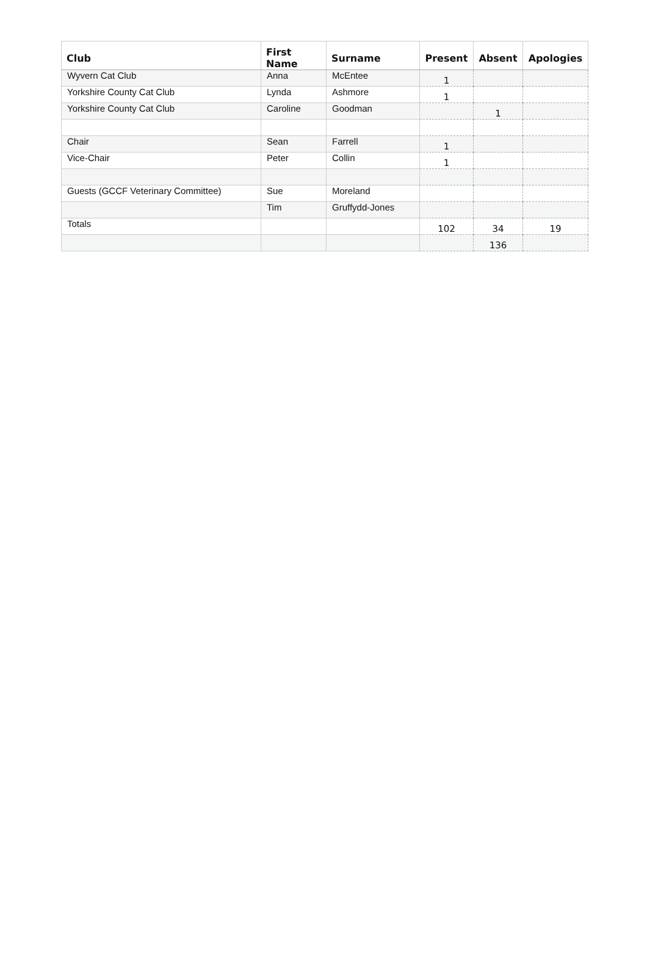| Club | First Name | Surname | Present | Absent | Apologies |
| --- | --- | --- | --- | --- | --- |
| Wyvern Cat Club | Anna | McEntee | 1 | | |
| Yorkshire County Cat Club | Lynda | Ashmore | 1 | | |
| Yorkshire County Cat Club | Caroline | Goodman | | 1 | |
| Chair | Sean | Farrell | 1 | | |
| Vice-Chair | Peter | Collin | 1 | | |
| Guests (GCCF Veterinary Committee) | Sue | Moreland | | | |
| | Tim | Gruffydd-Jones | | | |
| Totals | | | 102 | 34 | 19 |
| | | | | 136 | |